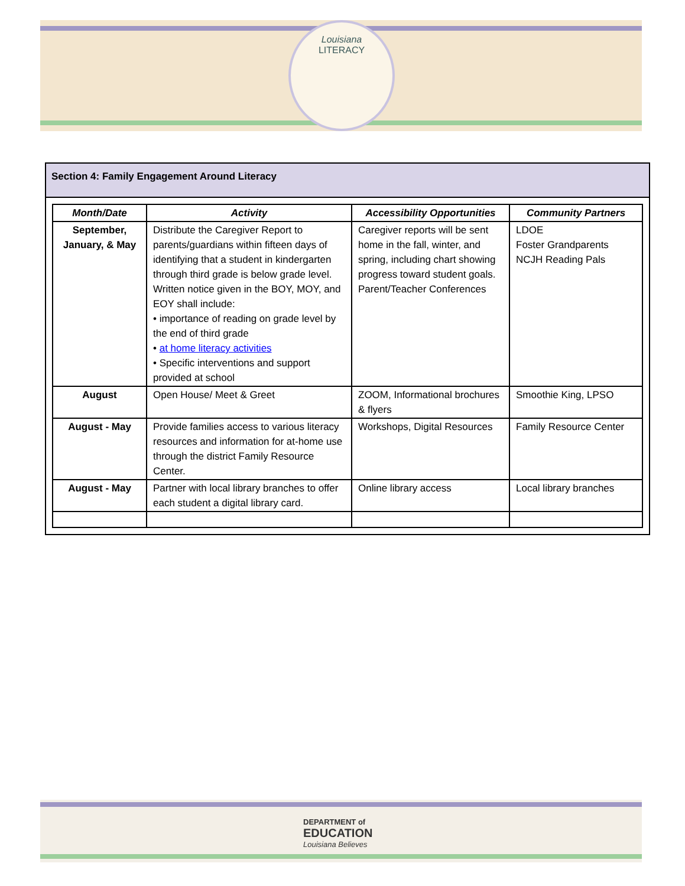Louisiana
LITERACY
Section 4: Family Engagement Around Literacy
| Month/Date | Activity | Accessibility Opportunities | Community Partners |
| --- | --- | --- | --- |
| September, January, & May | Distribute the Caregiver Report to parents/guardians within fifteen days of identifying that a student in kindergarten through third grade is below grade level. Written notice given in the BOY, MOY, and EOY shall include: • importance of reading on grade level by the end of third grade • at home literacy activities • Specific interventions and support provided at school | Caregiver reports will be sent home in the fall, winter, and spring, including chart showing progress toward student goals. Parent/Teacher Conferences | LDOE Foster Grandparents NCJH Reading Pals |
| August | Open House/ Meet & Greet | ZOOM, Informational brochures & flyers | Smoothie King, LPSO |
| August - May | Provide families access to various literacy resources and information for at-home use through the district Family Resource Center. | Workshops, Digital Resources | Family Resource Center |
| August - May | Partner with local library branches to offer each student a digital library card. | Online library access | Local library branches |
DEPARTMENT of
EDUCATION
Louisiana Believes